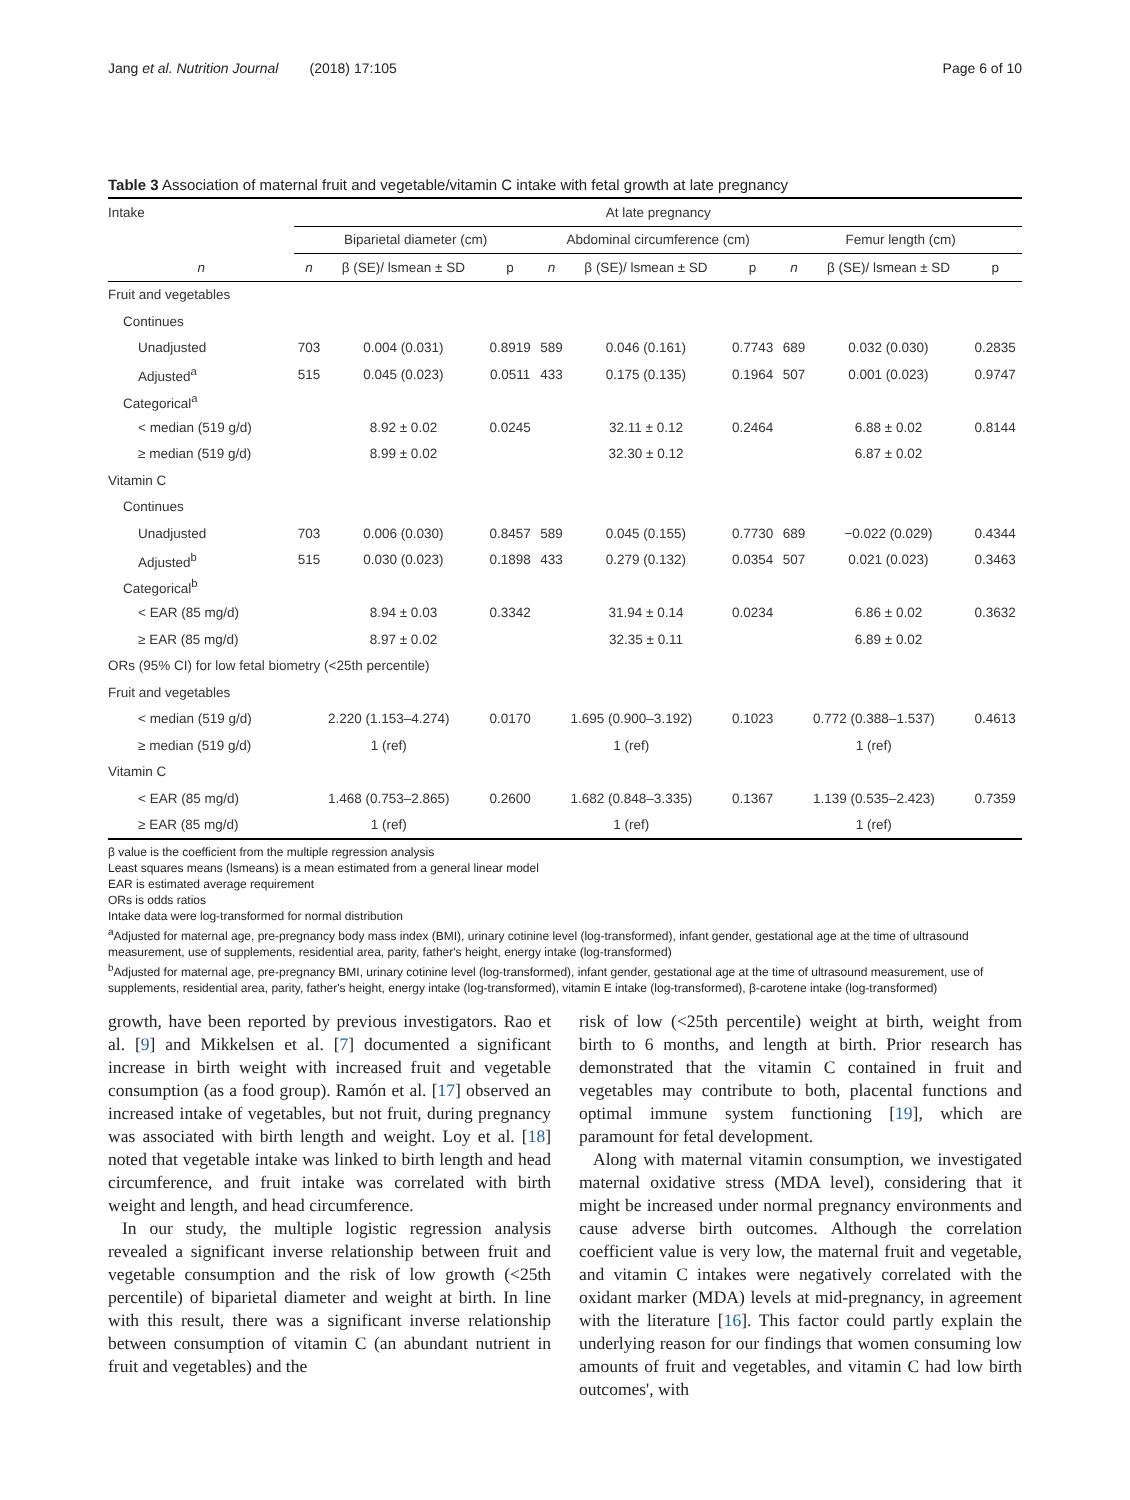Jang et al. Nutrition Journal (2018) 17:105 Page 6 of 10
Table 3 Association of maternal fruit and vegetable/vitamin C intake with fetal growth at late pregnancy
| Intake | At late pregnancy | | | | | | | | |
| --- | --- | --- | --- | --- | --- | --- | --- | --- | --- |
| | Biparietal diameter (cm) | | | Abdominal circumference (cm) | | | Femur length (cm) | | |
| n | n | β (SE)/ lsmean ± SD | p | n | β (SE)/ lsmean ± SD | p | n | β (SE)/ lsmean ± SD | p |
| Fruit and vegetables | | | | | | | | | |
| Continues | | | | | | | | | |
| Unadjusted | 703 | 0.004 (0.031) | 0.8919 | 589 | 0.046 (0.161) | 0.7743 | 689 | 0.032 (0.030) | 0.2835 |
| Adjusted<sup>a</sup> | 515 | 0.045 (0.023) | 0.0511 | 433 | 0.175 (0.135) | 0.1964 | 507 | 0.001 (0.023) | 0.9747 |
| Categorical<sup>a</sup> | | | | | | | | | |
| < median (519 g/d) | | 8.92 ± 0.02 | 0.0245 | | 32.11 ± 0.12 | 0.2464 | | 6.88 ± 0.02 | 0.8144 |
| ≥ median (519 g/d) | | 8.99 ± 0.02 | | | 32.30 ± 0.12 | | | 6.87 ± 0.02 | |
| Vitamin C | | | | | | | | | |
| Continues | | | | | | | | | |
| Unadjusted | 703 | 0.006 (0.030) | 0.8457 | 589 | 0.045 (0.155) | 0.7730 | 689 | −0.022 (0.029) | 0.4344 |
| Adjusted<sup>b</sup> | 515 | 0.030 (0.023) | 0.1898 | 433 | 0.279 (0.132) | 0.0354 | 507 | 0.021 (0.023) | 0.3463 |
| Categorical<sup>b</sup> | | | | | | | | | |
| < EAR (85 mg/d) | | 8.94 ± 0.03 | 0.3342 | | 31.94 ± 0.14 | 0.0234 | | 6.86 ± 0.02 | 0.3632 |
| ≥ EAR (85 mg/d) | | 8.97 ± 0.02 | | | 32.35 ± 0.11 | | | 6.89 ± 0.02 | |
| ORs (95% CI) for low fetal biometry (<25th percentile) | | | | | | | | | |
| Fruit and vegetables | | | | | | | | | |
| < median (519 g/d) | 2.220 (1.153–4.274) | | 0.0170 | 1.695 (0.900–3.192) | | 0.1023 | 0.772 (0.388–1.537) | | 0.4613 |
| ≥ median (519 g/d) | 1 (ref) | | | 1 (ref) | | | 1 (ref) | | |
| Vitamin C | | | | | | | | | |
| < EAR (85 mg/d) | 1.468 (0.753–2.865) | | 0.2600 | 1.682 (0.848–3.335) | | 0.1367 | 1.139 (0.535–2.423) | | 0.7359 |
| ≥ EAR (85 mg/d) | 1 (ref) | | | 1 (ref) | | | 1 (ref) | | |
β value is the coefficient from the multiple regression analysis
Least squares means (lsmeans) is a mean estimated from a general linear model
EAR is estimated average requirement
ORs is odds ratios
Intake data were log-transformed for normal distribution
<sup>a</sup> Adjusted for maternal age, pre-pregnancy body mass index (BMI), urinary cotinine level (log-transformed), infant gender, gestational age at the time of ultrasound measurement, use of supplements, residential area, parity, father's height, energy intake (log-transformed)
<sup>b</sup> Adjusted for maternal age, pre-pregnancy BMI, urinary cotinine level (log-transformed), infant gender, gestational age at the time of ultrasound measurement, use of supplements, residential area, parity, father's height, energy intake (log-transformed), vitamin E intake (log-transformed), β-carotene intake (log-transformed)
growth, have been reported by previous investigators. Rao et al. [9] and Mikkelsen et al. [7] documented a significant increase in birth weight with increased fruit and vegetable consumption (as a food group). Ramón et al. [17] observed an increased intake of vegetables, but not fruit, during pregnancy was associated with birth length and weight. Loy et al. [18] noted that vegetable intake was linked to birth length and head circumference, and fruit intake was correlated with birth weight and length, and head circumference.
In our study, the multiple logistic regression analysis revealed a significant inverse relationship between fruit and vegetable consumption and the risk of low growth (<25th percentile) of biparietal diameter and weight at birth. In line with this result, there was a significant inverse relationship between consumption of vitamin C (an abundant nutrient in fruit and vegetables) and the
risk of low (<25th percentile) weight at birth, weight from birth to 6 months, and length at birth. Prior research has demonstrated that the vitamin C contained in fruit and vegetables may contribute to both, placental functions and optimal immune system functioning [19], which are paramount for fetal development.
Along with maternal vitamin consumption, we investigated maternal oxidative stress (MDA level), considering that it might be increased under normal pregnancy environments and cause adverse birth outcomes. Although the correlation coefficient value is very low, the maternal fruit and vegetable, and vitamin C intakes were negatively correlated with the oxidant marker (MDA) levels at mid-pregnancy, in agreement with the literature [16]. This factor could partly explain the underlying reason for our findings that women consuming low amounts of fruit and vegetables, and vitamin C had low birth outcomes', with